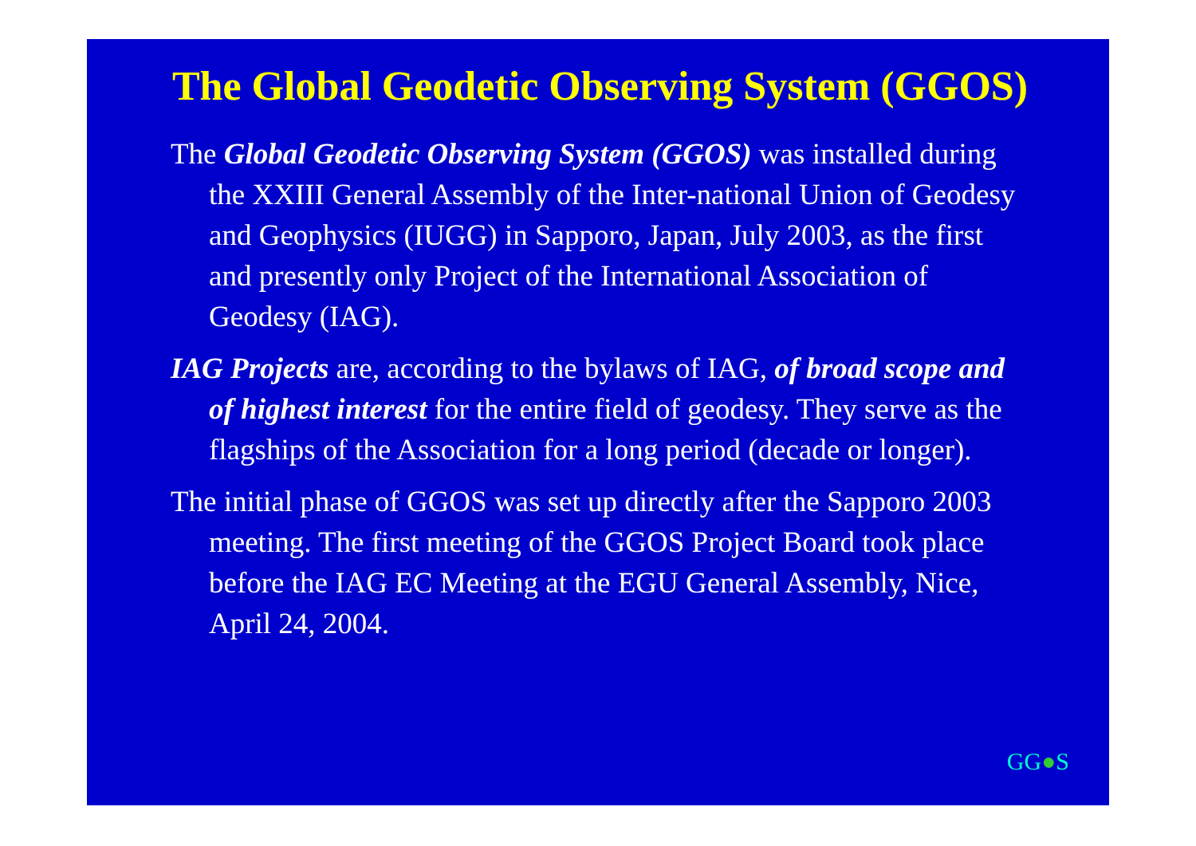The Global Geodetic Observing System (GGOS)
The Global Geodetic Observing System (GGOS) was installed during the XXIII General Assembly of the Inter-national Union of Geodesy and Geophysics (IUGG) in Sapporo, Japan, July 2003, as the first and presently only Project of the International Association of Geodesy (IAG).
IAG Projects are, according to the bylaws of IAG, of broad scope and of highest interest for the entire field of geodesy. They serve as the flagships of the Association for a long period (decade or longer).
The initial phase of GGOS was set up directly after the Sapporo 2003 meeting. The first meeting of the GGOS Project Board took place before the IAG EC Meeting at the EGU General Assembly, Nice, April 24, 2004.
GG●S